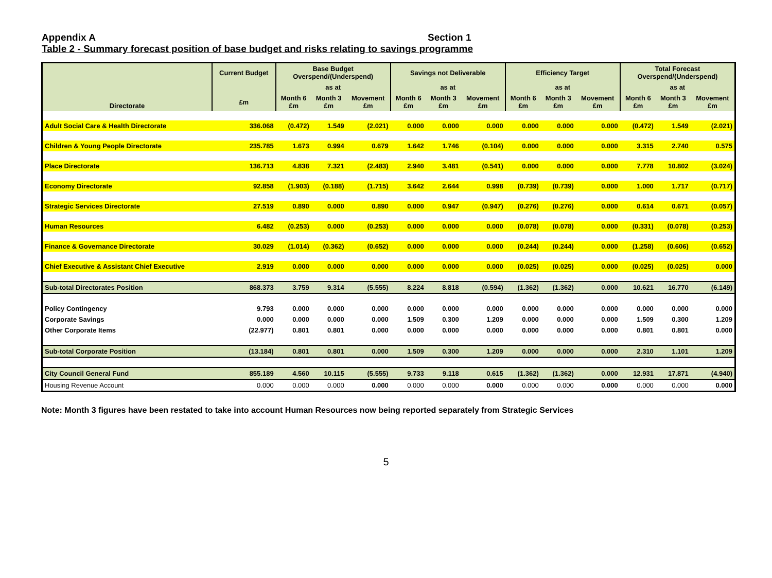Appendix A Section 1
Table 2 - Summary forecast position of base budget and risks relating to savings programme
| Directorate | Current Budget | Base Budget Overspend/(Underspend) | | | Savings not Deliverable | | | Efficiency Target | | | Total Forecast Overspend/(Underspend) | | |
| --- | --- | --- | --- | --- | --- | --- | --- | --- | --- | --- | --- | --- | --- |
| | | as at | | | as at | | | as at | | | as at | | |
| | £m | Month 6 £m | Month 3 £m | Movement £m | Month 6 £m | Month 3 £m | Movement £m | Month 6 £m | Month 3 £m | Movement £m | Month 6 £m | Month 3 £m | Movement £m |
| Adult Social Care & Health Directorate | 336.068 | (0.472) | 1.549 | (2.021) | 0.000 | 0.000 | 0.000 | 0.000 | 0.000 | 0.000 | (0.472) | 1.549 | (2.021) |
| Children & Young People Directorate | 235.785 | 1.673 | 0.994 | 0.679 | 1.642 | 1.746 | (0.104) | 0.000 | 0.000 | 0.000 | 3.315 | 2.740 | 0.575 |
| Place Directorate | 136.713 | 4.838 | 7.321 | (2.483) | 2.940 | 3.481 | (0.541) | 0.000 | 0.000 | 0.000 | 7.778 | 10.802 | (3.024) |
| Economy Directorate | 92.858 | (1.903) | (0.188) | (1.715) | 3.642 | 2.644 | 0.998 | (0.739) | (0.739) | 0.000 | 1.000 | 1.717 | (0.717) |
| Strategic Services Directorate | 27.519 | 0.890 | 0.000 | 0.890 | 0.000 | 0.947 | (0.947) | (0.276) | (0.276) | 0.000 | 0.614 | 0.671 | (0.057) |
| Human Resources | 6.482 | (0.253) | 0.000 | (0.253) | 0.000 | 0.000 | 0.000 | (0.078) | (0.078) | 0.000 | (0.331) | (0.078) | (0.253) |
| Finance & Governance Directorate | 30.029 | (1.014) | (0.362) | (0.652) | 0.000 | 0.000 | 0.000 | (0.244) | (0.244) | 0.000 | (1.258) | (0.606) | (0.652) |
| Chief Executive & Assistant Chief Executive | 2.919 | 0.000 | 0.000 | 0.000 | 0.000 | 0.000 | 0.000 | (0.025) | (0.025) | 0.000 | (0.025) | (0.025) | 0.000 |
| Sub-total Directorates Position | 868.373 | 3.759 | 9.314 | (5.555) | 8.224 | 8.818 | (0.594) | (1.362) | (1.362) | 0.000 | 10.621 | 16.770 | (6.149) |
| Policy Contingency | 9.793 | 0.000 | 0.000 | 0.000 | 0.000 | 0.000 | 0.000 | 0.000 | 0.000 | 0.000 | 0.000 | 0.000 | 0.000 |
| Corporate Savings | 0.000 | 0.000 | 0.000 | 0.000 | 1.509 | 0.300 | 1.209 | 0.000 | 0.000 | 0.000 | 1.509 | 0.300 | 1.209 |
| Other Corporate Items | (22.977) | 0.801 | 0.801 | 0.000 | 0.000 | 0.000 | 0.000 | 0.000 | 0.000 | 0.000 | 0.801 | 0.801 | 0.000 |
| Sub-total Corporate Position | (13.184) | 0.801 | 0.801 | 0.000 | 1.509 | 0.300 | 1.209 | 0.000 | 0.000 | 0.000 | 2.310 | 1.101 | 1.209 |
| City Council General Fund | 855.189 | 4.560 | 10.115 | (5.555) | 9.733 | 9.118 | 0.615 | (1.362) | (1.362) | 0.000 | 12.931 | 17.871 | (4.940) |
| Housing Revenue Account | 0.000 | 0.000 | 0.000 | 0.000 | 0.000 | 0.000 | 0.000 | 0.000 | 0.000 | 0.000 | 0.000 | 0.000 | 0.000 |
Note: Month 3 figures have been restated to take into account Human Resources now being reported separately from Strategic Services
5